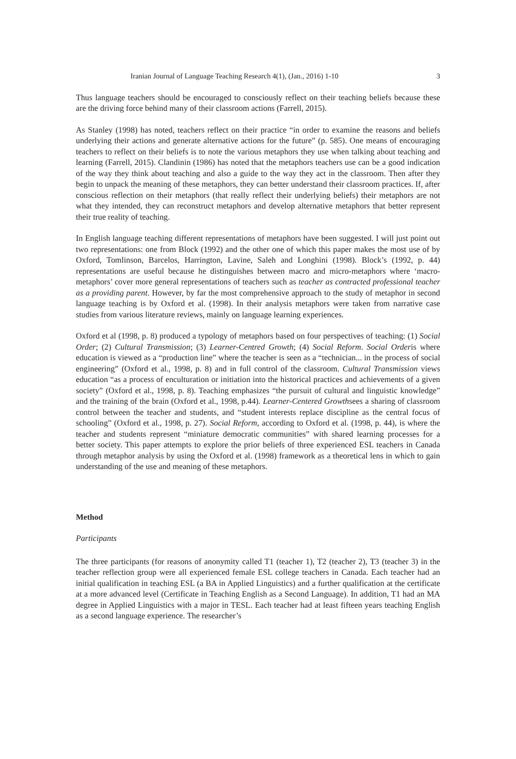Iranian Journal of Language Teaching Research 4(1), (Jan., 2016) 1-10 3
Thus language teachers should be encouraged to consciously reflect on their teaching beliefs because these are the driving force behind many of their classroom actions (Farrell, 2015).
As Stanley (1998) has noted, teachers reflect on their practice “in order to examine the reasons and beliefs underlying their actions and generate alternative actions for the future” (p. 585). One means of encouraging teachers to reflect on their beliefs is to note the various metaphors they use when talking about teaching and learning (Farrell, 2015). Clandinin (1986) has noted that the metaphors teachers use can be a good indication of the way they think about teaching and also a guide to the way they act in the classroom. Then after they begin to unpack the meaning of these metaphors, they can better understand their classroom practices. If, after conscious reflection on their metaphors (that really reflect their underlying beliefs) their metaphors are not what they intended, they can reconstruct metaphors and develop alternative metaphors that better represent their true reality of teaching.
In English language teaching different representations of metaphors have been suggested. I will just point out two representations: one from Block (1992) and the other one of which this paper makes the most use of by Oxford, Tomlinson, Barcelos, Harrington, Lavine, Saleh and Longhini (1998). Block’s (1992, p. 44) representations are useful because he distinguishes between macro and micro-metaphors where ‘macro-metaphors’ cover more general representations of teachers such as teacher as contracted professional teacher as a providing parent. However, by far the most comprehensive approach to the study of metaphor in second language teaching is by Oxford et al. (1998). In their analysis metaphors were taken from narrative case studies from various literature reviews, mainly on language learning experiences.
Oxford et al (1998, p. 8) produced a typology of metaphors based on four perspectives of teaching: (1) Social Order; (2) Cultural Transmission; (3) Learner-Centred Growth; (4) Social Reform. Social Orderis where education is viewed as a “production line” where the teacher is seen as a “technician... in the process of social engineering” (Oxford et al., 1998, p. 8) and in full control of the classroom. Cultural Transmission views education “as a process of enculturation or initiation into the historical practices and achievements of a given society” (Oxford et al., 1998, p. 8). Teaching emphasizes “the pursuit of cultural and linguistic knowledge” and the training of the brain (Oxford et al., 1998, p.44). Learner-Centered Growthsees a sharing of classroom control between the teacher and students, and “student interests replace discipline as the central focus of schooling” (Oxford et al., 1998, p. 27). Social Reform, according to Oxford et al. (1998, p. 44), is where the teacher and students represent “miniature democratic communities” with shared learning processes for a better society. This paper attempts to explore the prior beliefs of three experienced ESL teachers in Canada through metaphor analysis by using the Oxford et al. (1998) framework as a theoretical lens in which to gain understanding of the use and meaning of these metaphors.
Method
Participants
The three participants (for reasons of anonymity called T1 (teacher 1), T2 (teacher 2), T3 (teacher 3) in the teacher reflection group were all experienced female ESL college teachers in Canada. Each teacher had an initial qualification in teaching ESL (a BA in Applied Linguistics) and a further qualification at the certificate at a more advanced level (Certificate in Teaching English as a Second Language). In addition, T1 had an MA degree in Applied Linguistics with a major in TESL. Each teacher had at least fifteen years teaching English as a second language experience. The researcher’s